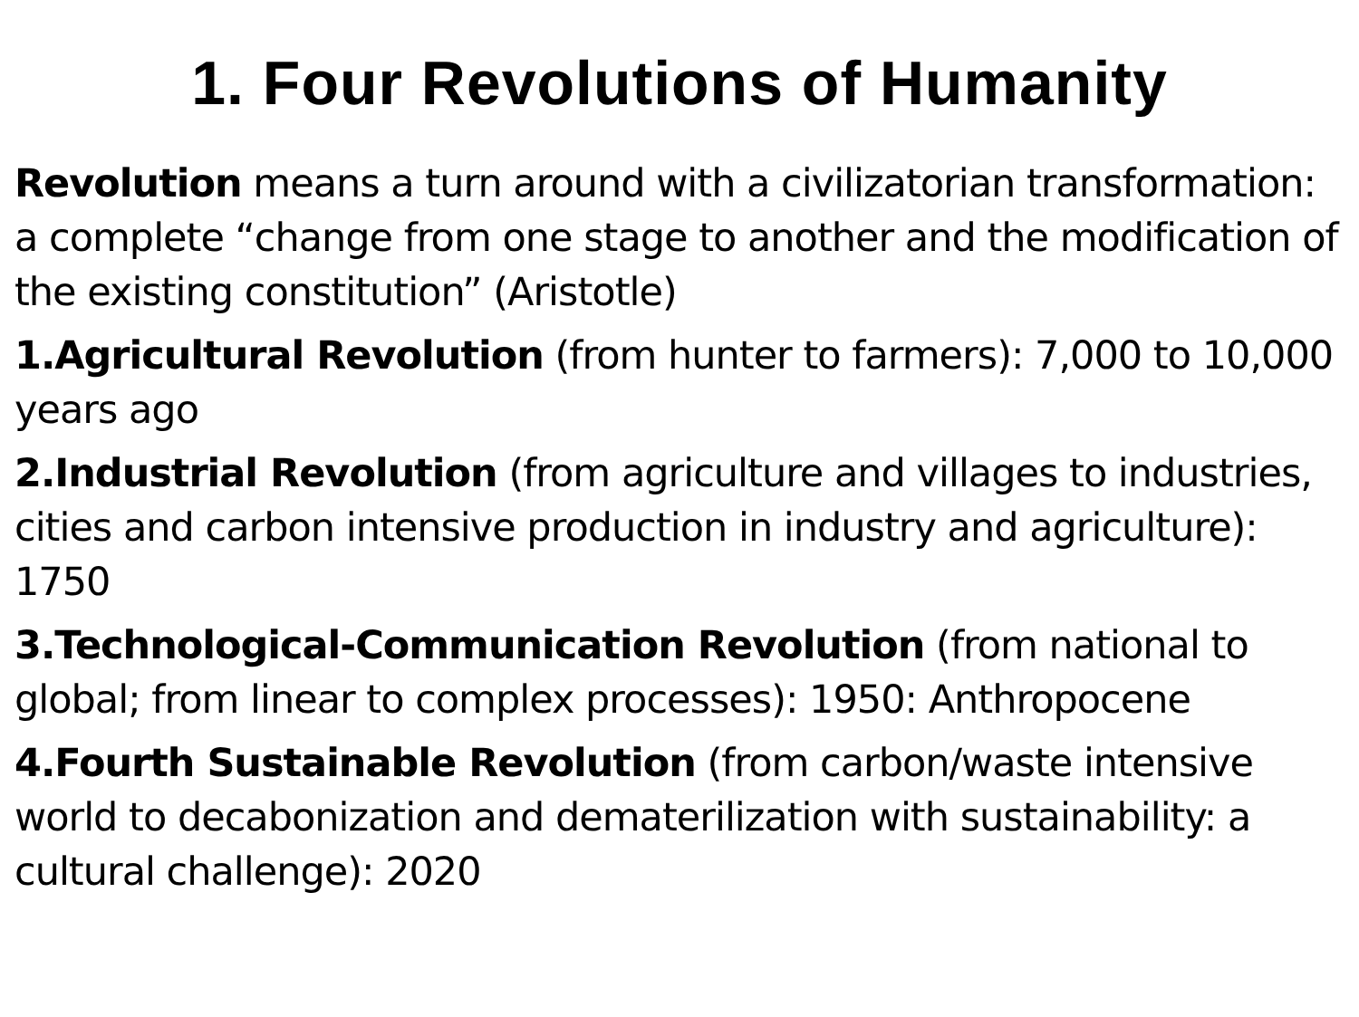1. Four Revolutions of Humanity
Revolution means a turn around with a civilizatorian transformation: a complete “change from one stage to another and the modification of the existing constitution” (Aristotle)
1.Agricultural Revolution (from hunter to farmers): 7,000 to 10,000 years ago
2.Industrial Revolution (from agriculture and villages to industries, cities and carbon intensive production in industry and agriculture): 1750
3.Technological-Communication Revolution (from national to global; from linear to complex processes): 1950: Anthropocene
4.Fourth Sustainable Revolution (from carbon/waste intensive world to decabonization and dematerilization with sustainability: a cultural challenge): 2020